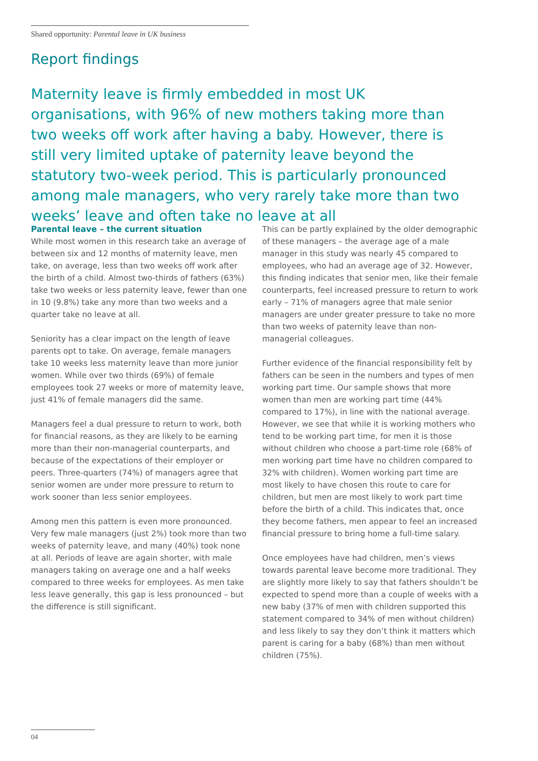Shared opportunity: Parental leave in UK business
Report findings
Maternity leave is firmly embedded in most UK organisations, with 96% of new mothers taking more than two weeks off work after having a baby. However, there is still very limited uptake of paternity leave beyond the statutory two-week period. This is particularly pronounced among male managers, who very rarely take more than two weeks’ leave and often take no leave at all
Parental leave – the current situation
While most women in this research take an average of between six and 12 months of maternity leave, men take, on average, less than two weeks off work after the birth of a child. Almost two-thirds of fathers (63%) take two weeks or less paternity leave, fewer than one in 10 (9.8%) take any more than two weeks and a quarter take no leave at all.
Seniority has a clear impact on the length of leave parents opt to take. On average, female managers take 10 weeks less maternity leave than more junior women. While over two thirds (69%) of female employees took 27 weeks or more of maternity leave, just 41% of female managers did the same.
Managers feel a dual pressure to return to work, both for financial reasons, as they are likely to be earning more than their non-managerial counterparts, and because of the expectations of their employer or peers. Three-quarters (74%) of managers agree that senior women are under more pressure to return to work sooner than less senior employees.
Among men this pattern is even more pronounced. Very few male managers (just 2%) took more than two weeks of paternity leave, and many (40%) took none at all. Periods of leave are again shorter, with male managers taking on average one and a half weeks compared to three weeks for employees. As men take less leave generally, this gap is less pronounced – but the difference is still significant.
This can be partly explained by the older demographic of these managers – the average age of a male manager in this study was nearly 45 compared to employees, who had an average age of 32. However, this finding indicates that senior men, like their female counterparts, feel increased pressure to return to work early – 71% of managers agree that male senior managers are under greater pressure to take no more than two weeks of paternity leave than non-managerial colleagues.
Further evidence of the financial responsibility felt by fathers can be seen in the numbers and types of men working part time. Our sample shows that more women than men are working part time (44% compared to 17%), in line with the national average. However, we see that while it is working mothers who tend to be working part time, for men it is those without children who choose a part-time role (68% of men working part time have no children compared to 32% with children). Women working part time are most likely to have chosen this route to care for children, but men are most likely to work part time before the birth of a child. This indicates that, once they become fathers, men appear to feel an increased financial pressure to bring home a full-time salary.
Once employees have had children, men’s views towards parental leave become more traditional. They are slightly more likely to say that fathers shouldn’t be expected to spend more than a couple of weeks with a new baby (37% of men with children supported this statement compared to 34% of men without children) and less likely to say they don’t think it matters which parent is caring for a baby (68%) than men without children (75%).
04